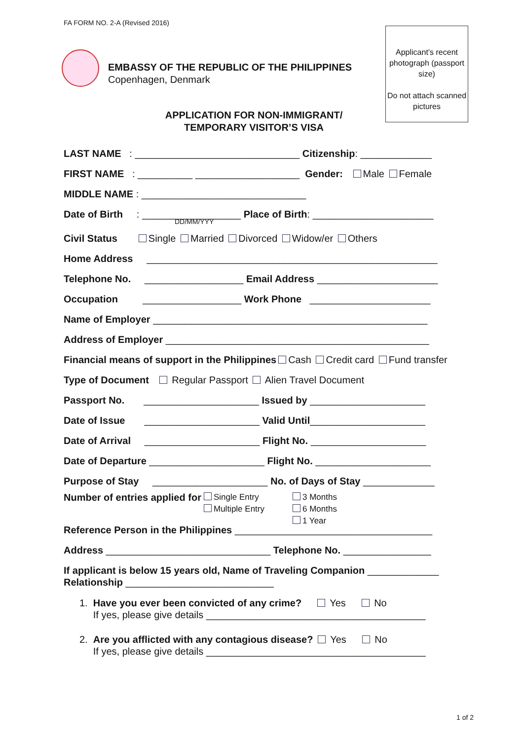FA FORM NO. 2-A (Revised 2016)
Applicant’s recent photograph (passport size)
Do not attach scanned pictures
EMBASSY OF THE REPUBLIC OF THE PHILIPPINES
Copenhagen, Denmark
APPLICATION FOR NON-IMMIGRANT/
TEMPORARY VISITOR’S VISA
LAST NAME : ______________________________ Citizenship: _____________
FIRST NAME : __________ ___________________ Gender: Male Female
MIDDLE NAME : ______________________________
Date of Birth : __________________ Place of Birth: ______________________
DD/MM/YYY
Civil Status Single Married Divorced Widow/er Others
Home Address _____________________________________________________
Telephone No. __________________ Email Address ______________________
Occupation __________________ Work Phone ______________________
Name of Employer __________________________________________________
Address of Employer ________________________________________________
Financial means of support in the Philippines Cash Credit card Fund transfer
Type of Document Regular Passport Alien Travel Document
Passport No. _____________________ Issued by _____________________
Date of Issue _____________________ Valid Until_____________________
Date of Arrival _____________________ Flight No. _____________________
Date of Departure _____________________ Flight No. _____________________
Purpose of Stay _____________________ No. of Days of Stay _____________
Number of entries applied for
Single Entry
Multiple Entry
3 Months
6 Months
1 Year
Reference Person in the Philippines ____________________________________
Address ______________________________ Telephone No. ________________
If applicant is below 15 years old, Name of Traveling Companion _____________
Relationship ___________________________
1. Have you ever been convicted of any crime? Yes No
If yes, please give details ________________________________________
2. Are you afflicted with any contagious disease? Yes No
If yes, please give details ________________________________________
1 of 2